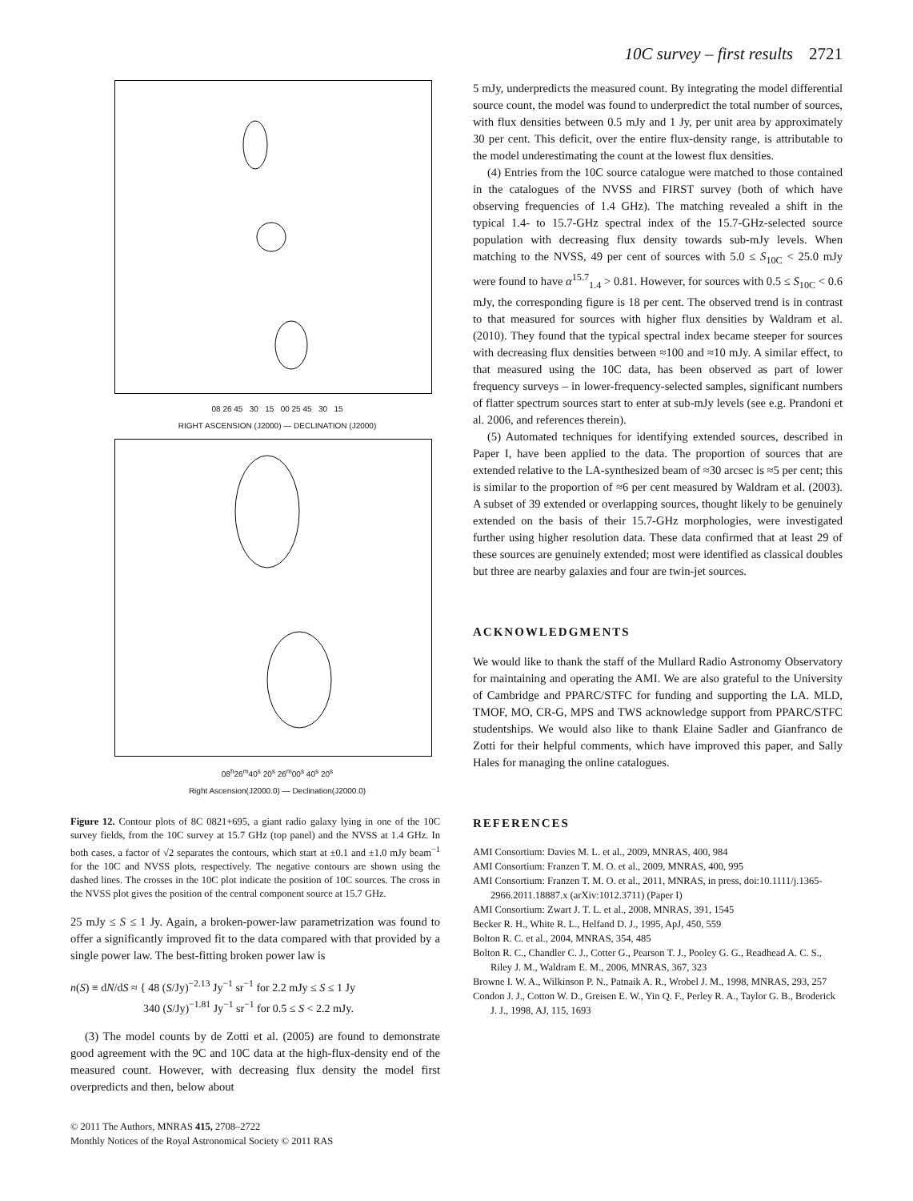10C survey – first results 2721
08 26 45 30 15 00 25 45 30 15
RIGHT ASCENSION (J2000) — DECLINATION (J2000)
08<sup>h</sup>26<sup>m</sup>40<sup>s</sup> 20<sup>s</sup> 26<sup>m</sup>00<sup>s</sup> 40<sup>s</sup> 20<sup>s</sup>
Right Ascension(J2000.0) — Declination(J2000.0)
Figure 12. Contour plots of 8C 0821+695, a giant radio galaxy lying in one of the 10C survey fields, from the 10C survey at 15.7 GHz (top panel) and the NVSS at 1.4 GHz. In both cases, a factor of √2 separates the contours, which start at ±0.1 and ±1.0 mJy beam<sup>−1</sup> for the 10C and NVSS plots, respectively. The negative contours are shown using the dashed lines. The crosses in the 10C plot indicate the position of 10C sources. The cross in the NVSS plot gives the position of the central component source at 15.7 GHz.
25 mJy ≤ S ≤ 1 Jy. Again, a broken-power-law parametrization was found to offer a significantly improved fit to the data compared with that provided by a single power law. The best-fitting broken power law is
n(S) ≡ dN/dS ≈ { 48 (S/Jy)<sup>−2.13</sup> Jy<sup>−1</sup> sr<sup>−1</sup> for 2.2 mJy ≤ S ≤ 1 Jy
340 (S/Jy)<sup>−1.81</sup> Jy<sup>−1</sup> sr<sup>−1</sup> for 0.5 ≤ S < 2.2 mJy.
(3) The model counts by de Zotti et al. (2005) are found to demonstrate good agreement with the 9C and 10C data at the high-flux-density end of the measured count. However, with decreasing flux density the model first overpredicts and then, below about
© 2011 The Authors, MNRAS 415, 2708–2722
Monthly Notices of the Royal Astronomical Society © 2011 RAS
5 mJy, underpredicts the measured count. By integrating the model differential source count, the model was found to underpredict the total number of sources, with flux densities between 0.5 mJy and 1 Jy, per unit area by approximately 30 per cent. This deficit, over the entire flux-density range, is attributable to the model underestimating the count at the lowest flux densities.
(4) Entries from the 10C source catalogue were matched to those contained in the catalogues of the NVSS and FIRST survey (both of which have observing frequencies of 1.4 GHz). The matching revealed a shift in the typical 1.4- to 15.7-GHz spectral index of the 15.7-GHz-selected source population with decreasing flux density towards sub-mJy levels. When matching to the NVSS, 49 per cent of sources with 5.0 ≤ S<sub>10C</sub> < 25.0 mJy were found to have α<sup>15.7</sup><sub>1.4</sub> > 0.81. However, for sources with 0.5 ≤ S<sub>10C</sub> < 0.6 mJy, the corresponding figure is 18 per cent. The observed trend is in contrast to that measured for sources with higher flux densities by Waldram et al. (2010). They found that the typical spectral index became steeper for sources with decreasing flux densities between ≈100 and ≈10 mJy. A similar effect, to that measured using the 10C data, has been observed as part of lower frequency surveys – in lower-frequency-selected samples, significant numbers of flatter spectrum sources start to enter at sub-mJy levels (see e.g. Prandoni et al. 2006, and references therein).
(5) Automated techniques for identifying extended sources, described in Paper I, have been applied to the data. The proportion of sources that are extended relative to the LA-synthesized beam of ≈30 arcsec is ≈5 per cent; this is similar to the proportion of ≈6 per cent measured by Waldram et al. (2003). A subset of 39 extended or overlapping sources, thought likely to be genuinely extended on the basis of their 15.7-GHz morphologies, were investigated further using higher resolution data. These data confirmed that at least 29 of these sources are genuinely extended; most were identified as classical doubles but three are nearby galaxies and four are twin-jet sources.
ACKNOWLEDGMENTS
We would like to thank the staff of the Mullard Radio Astronomy Observatory for maintaining and operating the AMI. We are also grateful to the University of Cambridge and PPARC/STFC for funding and supporting the LA. MLD, TMOF, MO, CR-G, MPS and TWS acknowledge support from PPARC/STFC studentships. We would also like to thank Elaine Sadler and Gianfranco de Zotti for their helpful comments, which have improved this paper, and Sally Hales for managing the online catalogues.
REFERENCES
AMI Consortium: Davies M. L. et al., 2009, MNRAS, 400, 984
AMI Consortium: Franzen T. M. O. et al., 2009, MNRAS, 400, 995
AMI Consortium: Franzen T. M. O. et al., 2011, MNRAS, in press, doi:10.1111/j.1365-2966.2011.18887.x (arXiv:1012.3711) (Paper I)
AMI Consortium: Zwart J. T. L. et al., 2008, MNRAS, 391, 1545
Becker R. H., White R. L., Helfand D. J., 1995, ApJ, 450, 559
Bolton R. C. et al., 2004, MNRAS, 354, 485
Bolton R. C., Chandler C. J., Cotter G., Pearson T. J., Pooley G. G., Readhead A. C. S., Riley J. M., Waldram E. M., 2006, MNRAS, 367, 323
Browne I. W. A., Wilkinson P. N., Patnaik A. R., Wrobel J. M., 1998, MNRAS, 293, 257
Condon J. J., Cotton W. D., Greisen E. W., Yin Q. F., Perley R. A., Taylor G. B., Broderick J. J., 1998, AJ, 115, 1693